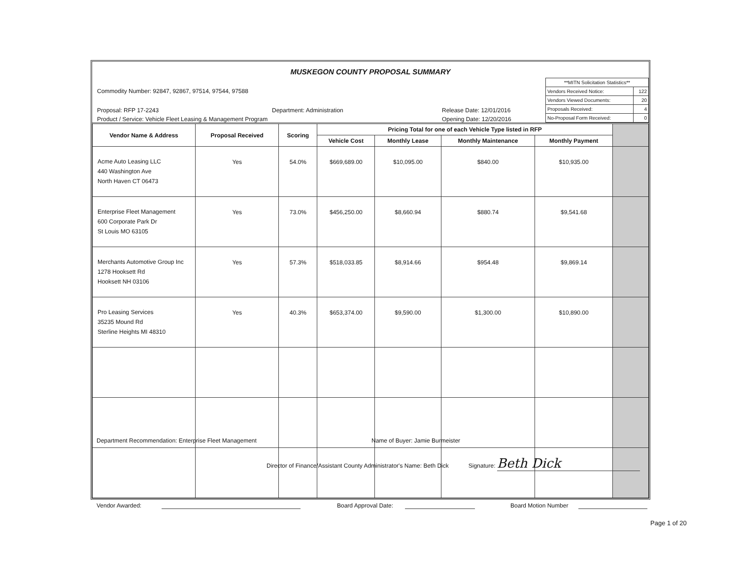MUSKEGON COUNTY PROPOSAL SUMMARY
Commodity Number: 92847, 92867, 97514, 97544, 97588
Proposal: RFP 17-2243 Department: Administration Release Date: 12/01/2016
Product / Service: Vehicle Fleet Leasing & Management Program Opening Date: 12/20/2016
| **MITN Solicitation Statistics** | |
| Vendors Received Notice: | 122 |
| Vendors Viewed Documents: | 20 |
| Proposals Received: | 4 |
| No-Proposal Form Received: | 0 |
| Vendor Name & Address | Proposal Received | Scoring | Pricing Total for one of each Vehicle Type listed in RFP | | | | |
| --- | --- | --- | --- | --- | --- | --- | --- |
| | | | Vehicle Cost | Monthly Lease | Monthly Maintenance | Monthly Payment | |
| Acme Auto Leasing LLC 440 Washington Ave North Haven CT 06473 | Yes | 54.0% | $669,689.00 | $10,095.00 | $840.00 | $10,935.00 | |
| Enterprise Fleet Management 600 Corporate Park Dr St Louis MO 63105 | Yes | 73.0% | $456,250.00 | $8,660.94 | $880.74 | $9,541.68 | |
| Merchants Automotive Group Inc 1278 Hooksett Rd Hooksett NH 03106 | Yes | 57.3% | $518,033.85 | $8,914.66 | $954.48 | $9,869.14 | |
| Pro Leasing Services 35235 Mound Rd Sterline Heights MI 48310 | Yes | 40.3% | $653,374.00 | $9,590.00 | $1,300.00 | $10,890.00 | |
Department Recommendation: Enterprise Fleet Management Name of Buyer: Jamie Burmeister
Director of Finance/Assistant County Administrator's Name: Beth Dick Signature: Beth Dick
Vendor Awarded: Board Approval Date: Board Motion Number
Page 1 of 20